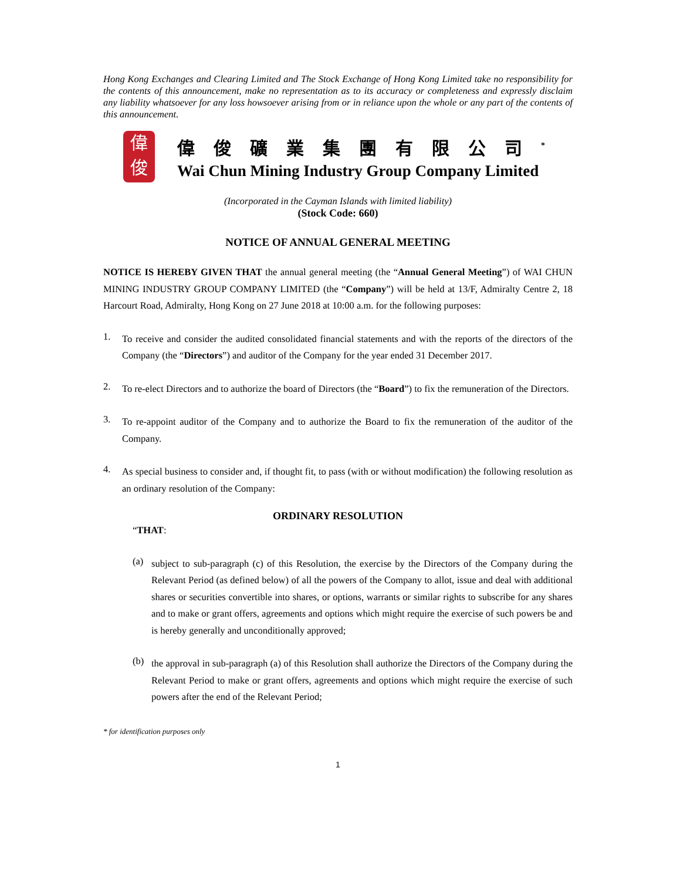Hong Kong Exchanges and Clearing Limited and The Stock Exchange of Hong Kong Limited take no responsibility for the contents of this announcement, make no representation as to its accuracy or completeness and expressly disclaim any liability whatsoever for any loss howsoever arising from or in reliance upon the whole or any part of the contents of this announcement.
偉
俊
偉俊礦業集團有限公司<sup>*</sup>
Wai Chun Mining Industry Group Company Limited
(Incorporated in the Cayman Islands with limited liability)
(Stock Code: 660)
NOTICE OF ANNUAL GENERAL MEETING
NOTICE IS HEREBY GIVEN THAT the annual general meeting (the “Annual General Meeting”) of WAI CHUN MINING INDUSTRY GROUP COMPANY LIMITED (the “Company”) will be held at 13/F, Admiralty Centre 2, 18 Harcourt Road, Admiralty, Hong Kong on 27 June 2018 at 10:00 a.m. for the following purposes:
1.
To receive and consider the audited consolidated financial statements and with the reports of the directors of the Company (the “Directors”) and auditor of the Company for the year ended 31 December 2017.
2.
To re-elect Directors and to authorize the board of Directors (the “Board”) to fix the remuneration of the Directors.
3.
To re-appoint auditor of the Company and to authorize the Board to fix the remuneration of the auditor of the Company.
4.
As special business to consider and, if thought fit, to pass (with or without modification) the following resolution as an ordinary resolution of the Company:
ORDINARY RESOLUTION
“THAT:
(a)
subject to sub-paragraph (c) of this Resolution, the exercise by the Directors of the Company during the Relevant Period (as defined below) of all the powers of the Company to allot, issue and deal with additional shares or securities convertible into shares, or options, warrants or similar rights to subscribe for any shares and to make or grant offers, agreements and options which might require the exercise of such powers be and is hereby generally and unconditionally approved;
(b)
the approval in sub-paragraph (a) of this Resolution shall authorize the Directors of the Company during the Relevant Period to make or grant offers, agreements and options which might require the exercise of such powers after the end of the Relevant Period;
* for identification purposes only
1